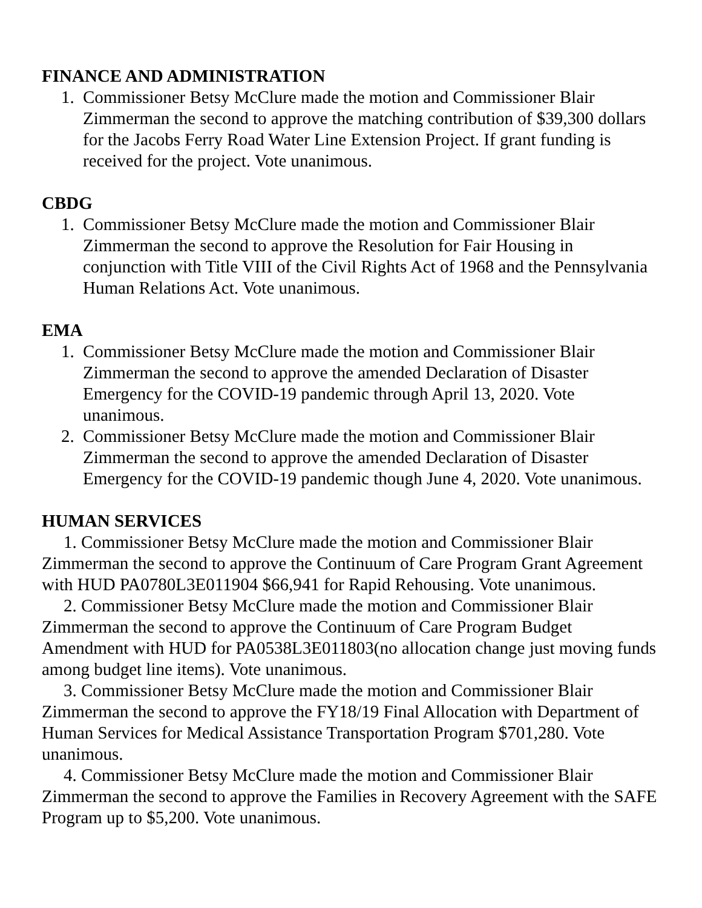FINANCE AND ADMINISTRATION
1. Commissioner Betsy McClure made the motion and Commissioner Blair Zimmerman the second to approve the matching contribution of $39,300 dollars for the Jacobs Ferry Road Water Line Extension Project. If grant funding is received for the project. Vote unanimous.
CBDG
1. Commissioner Betsy McClure made the motion and Commissioner Blair Zimmerman the second to approve the Resolution for Fair Housing in conjunction with Title VIII of the Civil Rights Act of 1968 and the Pennsylvania Human Relations Act. Vote unanimous.
EMA
1. Commissioner Betsy McClure made the motion and Commissioner Blair Zimmerman the second to approve the amended Declaration of Disaster Emergency for the COVID-19 pandemic through April 13, 2020. Vote unanimous.
2. Commissioner Betsy McClure made the motion and Commissioner Blair Zimmerman the second to approve the amended Declaration of Disaster Emergency for the COVID-19 pandemic though June 4, 2020. Vote unanimous.
HUMAN SERVICES
1. Commissioner Betsy McClure made the motion and Commissioner Blair Zimmerman the second to approve the Continuum of Care Program Grant Agreement with HUD PA0780L3E011904 $66,941 for Rapid Rehousing. Vote unanimous.
2. Commissioner Betsy McClure made the motion and Commissioner Blair Zimmerman the second to approve the Continuum of Care Program Budget Amendment with HUD for PA0538L3E011803(no allocation change just moving funds among budget line items). Vote unanimous.
3. Commissioner Betsy McClure made the motion and Commissioner Blair Zimmerman the second to approve the FY18/19 Final Allocation with Department of Human Services for Medical Assistance Transportation Program $701,280. Vote unanimous.
4. Commissioner Betsy McClure made the motion and Commissioner Blair Zimmerman the second to approve the Families in Recovery Agreement with the SAFE Program up to $5,200. Vote unanimous.